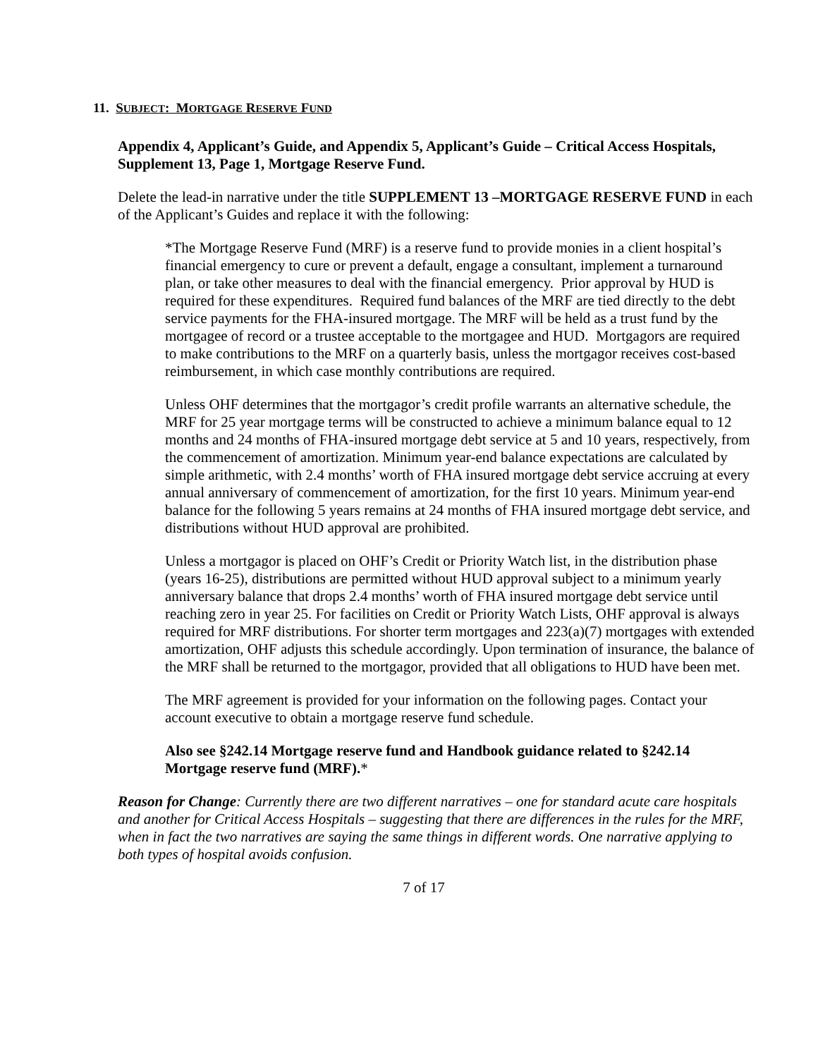11. SUBJECT: MORTGAGE RESERVE FUND
Appendix 4, Applicant’s Guide, and Appendix 5, Applicant’s Guide – Critical Access Hospitals, Supplement 13, Page 1, Mortgage Reserve Fund.
Delete the lead-in narrative under the title SUPPLEMENT 13 –MORTGAGE RESERVE FUND in each of the Applicant’s Guides and replace it with the following:
*The Mortgage Reserve Fund (MRF) is a reserve fund to provide monies in a client hospital’s financial emergency to cure or prevent a default, engage a consultant, implement a turnaround plan, or take other measures to deal with the financial emergency. Prior approval by HUD is required for these expenditures. Required fund balances of the MRF are tied directly to the debt service payments for the FHA-insured mortgage. The MRF will be held as a trust fund by the mortgagee of record or a trustee acceptable to the mortgagee and HUD. Mortgagors are required to make contributions to the MRF on a quarterly basis, unless the mortgagor receives cost-based reimbursement, in which case monthly contributions are required.
Unless OHF determines that the mortgagor’s credit profile warrants an alternative schedule, the MRF for 25 year mortgage terms will be constructed to achieve a minimum balance equal to 12 months and 24 months of FHA-insured mortgage debt service at 5 and 10 years, respectively, from the commencement of amortization. Minimum year-end balance expectations are calculated by simple arithmetic, with 2.4 months’ worth of FHA insured mortgage debt service accruing at every annual anniversary of commencement of amortization, for the first 10 years. Minimum year-end balance for the following 5 years remains at 24 months of FHA insured mortgage debt service, and distributions without HUD approval are prohibited.
Unless a mortgagor is placed on OHF’s Credit or Priority Watch list, in the distribution phase (years 16-25), distributions are permitted without HUD approval subject to a minimum yearly anniversary balance that drops 2.4 months’ worth of FHA insured mortgage debt service until reaching zero in year 25. For facilities on Credit or Priority Watch Lists, OHF approval is always required for MRF distributions. For shorter term mortgages and 223(a)(7) mortgages with extended amortization, OHF adjusts this schedule accordingly. Upon termination of insurance, the balance of the MRF shall be returned to the mortgagor, provided that all obligations to HUD have been met.
The MRF agreement is provided for your information on the following pages. Contact your account executive to obtain a mortgage reserve fund schedule.
Also see §242.14 Mortgage reserve fund and Handbook guidance related to §242.14 Mortgage reserve fund (MRF).*
Reason for Change: Currently there are two different narratives – one for standard acute care hospitals and another for Critical Access Hospitals – suggesting that there are differences in the rules for the MRF, when in fact the two narratives are saying the same things in different words. One narrative applying to both types of hospital avoids confusion.
7 of 17